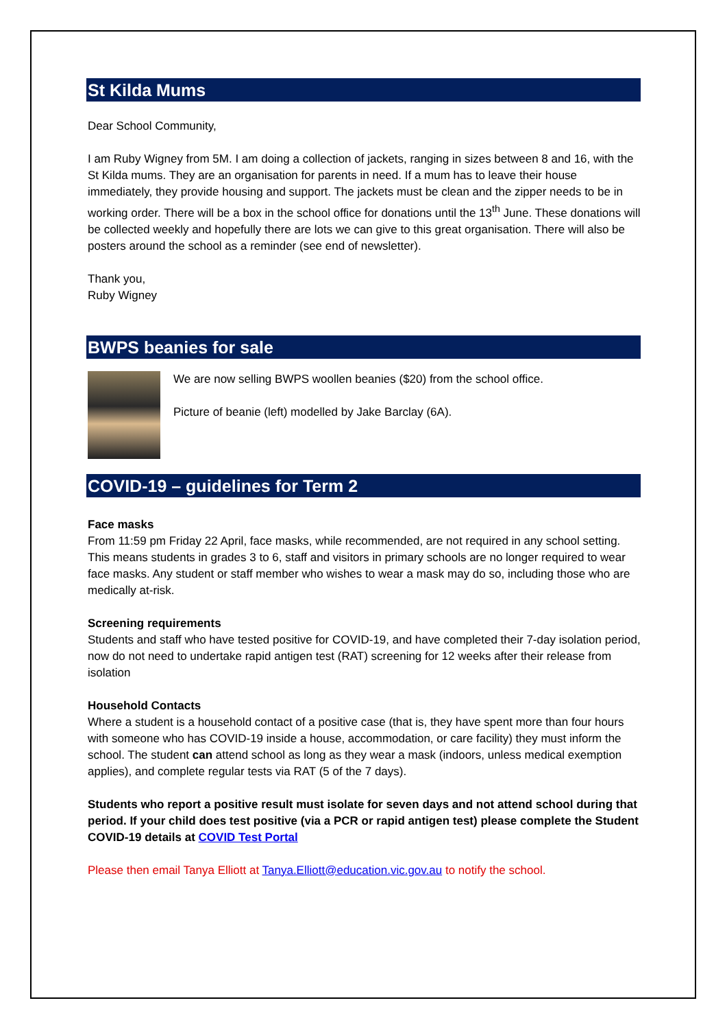St Kilda Mums
Dear School Community,
I am Ruby Wigney from 5M. I am doing a collection of jackets, ranging in sizes between 8 and 16, with the St Kilda mums. They are an organisation for parents in need. If a mum has to leave their house immediately, they provide housing and support. The jackets must be clean and the zipper needs to be in working order. There will be a box in the school office for donations until the 13<sup>th</sup> June. These donations will be collected weekly and hopefully there are lots we can give to this great organisation. There will also be posters around the school as a reminder (see end of newsletter).
Thank you,
Ruby Wigney
BWPS beanies for sale
We are now selling BWPS woollen beanies ($20) from the school office.
Picture of beanie (left) modelled by Jake Barclay (6A).
COVID-19 – guidelines for Term 2
Face masks
From 11:59 pm Friday 22 April, face masks, while recommended, are not required in any school setting. This means students in grades 3 to 6, staff and visitors in primary schools are no longer required to wear face masks. Any student or staff member who wishes to wear a mask may do so, including those who are medically at-risk.
Screening requirements
Students and staff who have tested positive for COVID-19, and have completed their 7-day isolation period, now do not need to undertake rapid antigen test (RAT) screening for 12 weeks after their release from isolation
Household Contacts
Where a student is a household contact of a positive case (that is, they have spent more than four hours with someone who has COVID-19 inside a house, accommodation, or care facility) they must inform the school. The student can attend school as long as they wear a mask (indoors, unless medical exemption applies), and complete regular tests via RAT (5 of the 7 days).
Students who report a positive result must isolate for seven days and not attend school during that period. If your child does test positive (via a PCR or rapid antigen test) please complete the Student COVID-19 details at COVID Test Portal
Please then email Tanya Elliott at Tanya.Elliott@education.vic.gov.au to notify the school.